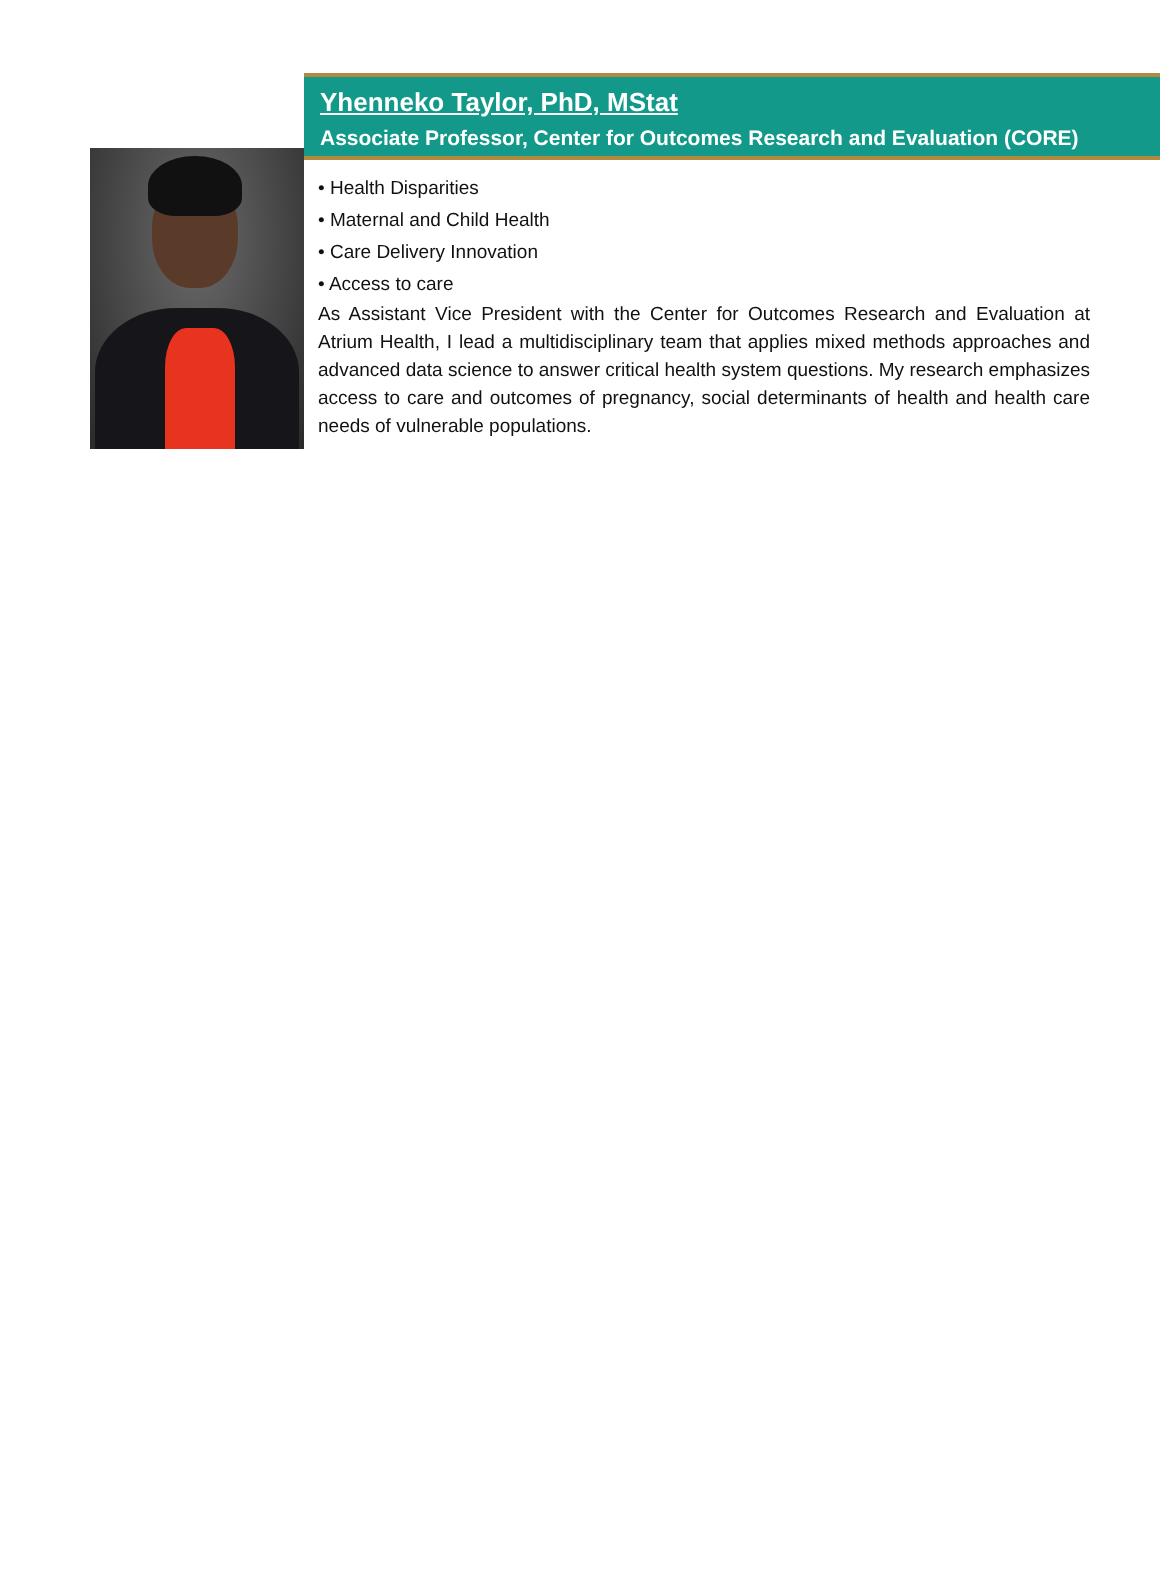Yhenneko Taylor, PhD, MStat
Associate Professor, Center for Outcomes Research and Evaluation (CORE)
• Health Disparities
• Maternal and Child Health
• Care Delivery Innovation
• Access to care
As Assistant Vice President with the Center for Outcomes Research and Evaluation at Atrium Health, I lead a multidisciplinary team that applies mixed methods approaches and advanced data science to answer critical health system questions. My research emphasizes access to care and outcomes of pregnancy, social determinants of health and health care needs of vulnerable populations.